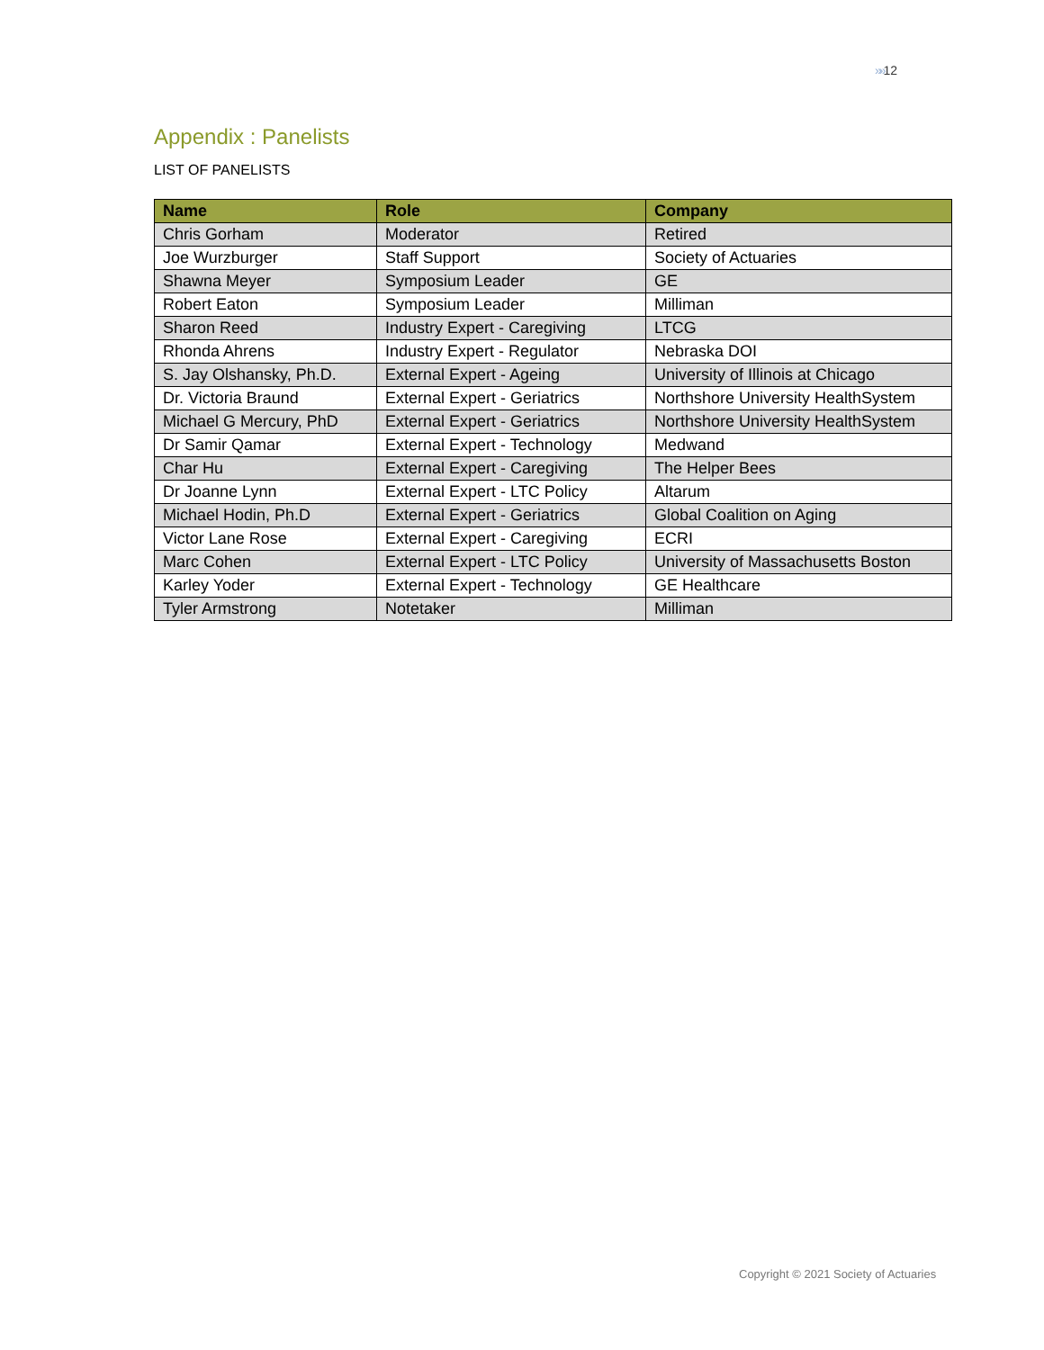»»12
Appendix : Panelists
LIST OF PANELISTS
| Name | Role | Company |
| --- | --- | --- |
| Chris Gorham | Moderator | Retired |
| Joe Wurzburger | Staff Support | Society of Actuaries |
| Shawna Meyer | Symposium Leader | GE |
| Robert Eaton | Symposium Leader | Milliman |
| Sharon Reed | Industry Expert - Caregiving | LTCG |
| Rhonda Ahrens | Industry Expert - Regulator | Nebraska DOI |
| S. Jay Olshansky, Ph.D. | External Expert - Ageing | University of Illinois at Chicago |
| Dr. Victoria Braund | External Expert - Geriatrics | Northshore University HealthSystem |
| Michael G Mercury, PhD | External Expert - Geriatrics | Northshore University HealthSystem |
| Dr Samir Qamar | External Expert - Technology | Medwand |
| Char Hu | External Expert - Caregiving | The Helper Bees |
| Dr Joanne Lynn | External Expert - LTC Policy | Altarum |
| Michael Hodin, Ph.D | External Expert - Geriatrics | Global Coalition on Aging |
| Victor Lane Rose | External Expert - Caregiving | ECRI |
| Marc Cohen | External Expert - LTC Policy | University of Massachusetts Boston |
| Karley Yoder | External Expert - Technology | GE Healthcare |
| Tyler Armstrong | Notetaker | Milliman |
Copyright © 2021 Society of Actuaries